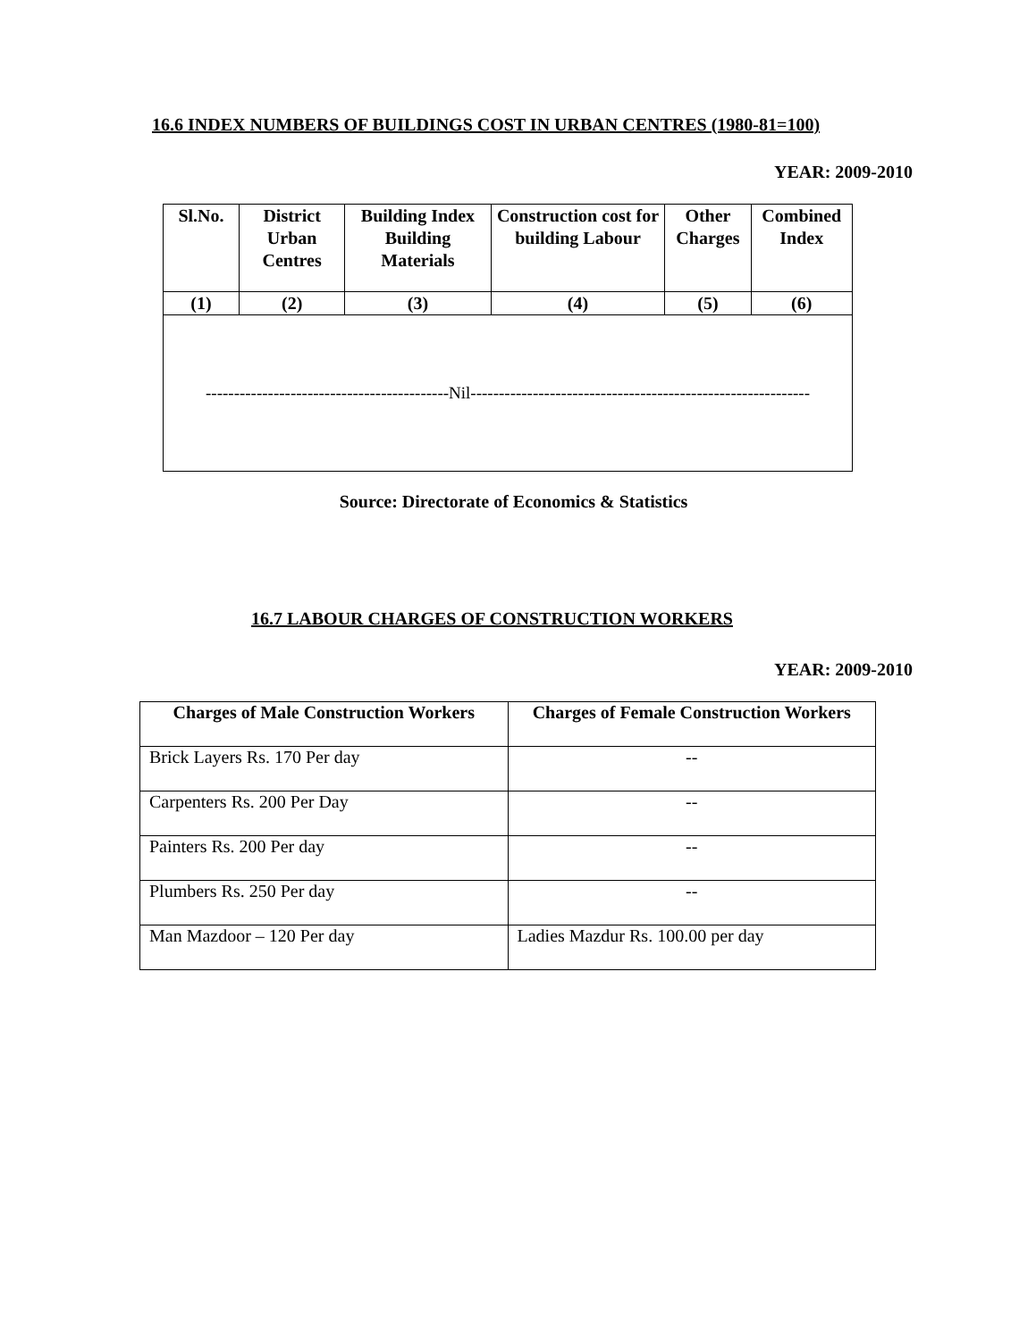16.6 INDEX NUMBERS OF BUILDINGS COST IN URBAN CENTRES (1980-81=100)
YEAR: 2009-2010
| Sl.No. | District Urban Centres | Building Index Building Materials | Construction cost for building Labour | Other Charges | Combined Index |
| --- | --- | --- | --- | --- | --- |
| (1) | (2) | (3) | (4) | (5) | (6) |
| -------------------------------------------Nil------------------------------------------------------------ | | | | | |
Source: Directorate of Economics & Statistics
16.7 LABOUR CHARGES OF CONSTRUCTION WORKERS
YEAR: 2009-2010
| Charges of Male Construction Workers | Charges of Female Construction Workers |
| --- | --- |
| Brick Layers Rs. 170 Per day | -- |
| Carpenters Rs. 200 Per Day | -- |
| Painters Rs. 200 Per day | -- |
| Plumbers Rs. 250 Per day | -- |
| Man Mazdoor – 120 Per day | Ladies Mazdur Rs. 100.00 per day |